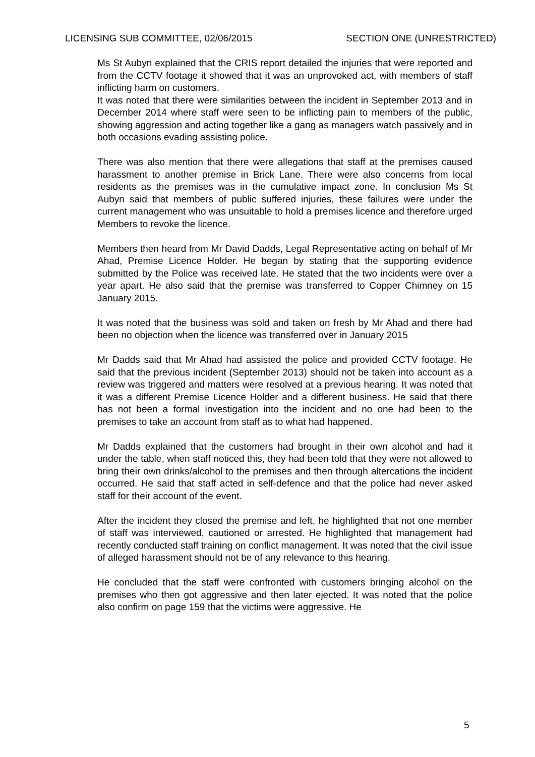LICENSING SUB COMMITTEE, 02/06/2015 SECTION ONE (UNRESTRICTED)
Ms St Aubyn explained that the CRIS report detailed the injuries that were reported and from the CCTV footage it showed that it was an unprovoked act, with members of staff inflicting harm on customers.
It was noted that there were similarities between the incident in September 2013 and in December 2014 where staff were seen to be inflicting pain to members of the public, showing aggression and acting together like a gang as managers watch passively and in both occasions evading assisting police.
There was also mention that there were allegations that staff at the premises caused harassment to another premise in Brick Lane. There were also concerns from local residents as the premises was in the cumulative impact zone. In conclusion Ms St Aubyn said that members of public suffered injuries, these failures were under the current management who was unsuitable to hold a premises licence and therefore urged Members to revoke the licence.
Members then heard from Mr David Dadds, Legal Representative acting on behalf of Mr Ahad, Premise Licence Holder. He began by stating that the supporting evidence submitted by the Police was received late. He stated that the two incidents were over a year apart. He also said that the premise was transferred to Copper Chimney on 15 January 2015.
It was noted that the business was sold and taken on fresh by Mr Ahad and there had been no objection when the licence was transferred over in January 2015
Mr Dadds said that Mr Ahad had assisted the police and provided CCTV footage. He said that the previous incident (September 2013) should not be taken into account as a review was triggered and matters were resolved at a previous hearing. It was noted that it was a different Premise Licence Holder and a different business. He said that there has not been a formal investigation into the incident and no one had been to the premises to take an account from staff as to what had happened.
Mr Dadds explained that the customers had brought in their own alcohol and had it under the table, when staff noticed this, they had been told that they were not allowed to bring their own drinks/alcohol to the premises and then through altercations the incident occurred. He said that staff acted in self-defence and that the police had never asked staff for their account of the event.
After the incident they closed the premise and left, he highlighted that not one member of staff was interviewed, cautioned or arrested. He highlighted that management had recently conducted staff training on conflict management. It was noted that the civil issue of alleged harassment should not be of any relevance to this hearing.
He concluded that the staff were confronted with customers bringing alcohol on the premises who then got aggressive and then later ejected. It was noted that the police also confirm on page 159 that the victims were aggressive. He
5